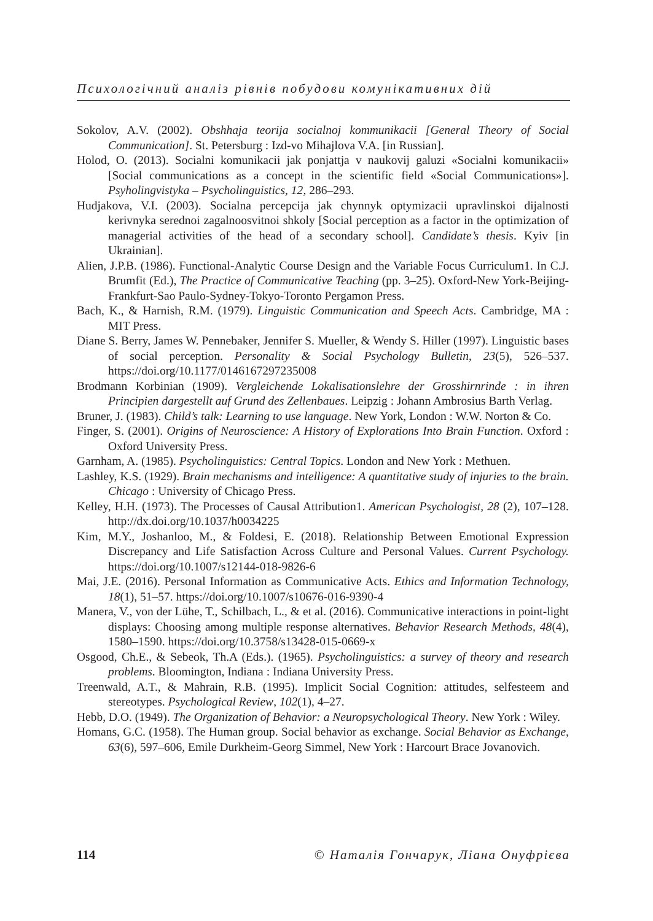Психологічний аналіз рівнів побудови комунікативних дій
Sokolov, A.V. (2002). Obshhaja teorija socialnoj kommunikacii [General Theory of Social Communication]. St. Petersburg : Izd-vo Mihajlova V.A. [in Russian].
Holod, O. (2013). Socialni komunikacii jak ponjattja v naukovij galuzi «Socialni komunikacii» [Social communications as a concept in the scientific field «Social Communications»]. Psyholingvistyka – Psycholinguistics, 12, 286–293.
Hudjakova, V.I. (2003). Socialna percepcija jak chynnyk optymizacii upravlinskoi dijalnosti kerivnyka serednoi zagalnoosvitnoi shkoly [Social perception as a factor in the optimization of managerial activities of the head of a secondary school]. Candidate’s thesis. Kyiv [in Ukrainian].
Alien, J.P.B. (1986). Functional-Analytic Course Design and the Variable Focus Curriculum1. In C.J. Brumfit (Ed.), The Practice of Communicative Teaching (pp. 3–25). Oxford-New York-Beijing-Frankfurt-Sao Paulo-Sydney-Tokyo-Toronto Pergamon Press.
Bach, K., & Harnish, R.M. (1979). Linguistic Communication and Speech Acts. Cambridge, MA : MIT Press.
Diane S. Berry, James W. Pennebaker, Jennifer S. Mueller, & Wendy S. Hiller (1997). Linguistic bases of social perception. Personality & Social Psychology Bulletin, 23(5), 526–537. https://doi.org/10.1177/0146167297235008
Brodmann Korbinian (1909). Vergleichende Lokalisationslehre der Grosshirnrinde : in ihren Principien dargestellt auf Grund des Zellenbaues. Leipzig : Johann Ambrosius Barth Verlag.
Bruner, J. (1983). Child’s talk: Learning to use language. New York, London : W.W. Norton & Co.
Finger, S. (2001). Origins of Neuroscience: A History of Explorations Into Brain Function. Oxford : Oxford University Press.
Garnham, A. (1985). Psycholinguistics: Central Topics. London and New York : Methuen.
Lashley, K.S. (1929). Brain mechanisms and intelligence: A quantitative study of injuries to the brain. Chicago : University of Chicago Press.
Kelley, H.H. (1973). The Processes of Causal Attribution1. American Psychologist, 28 (2), 107–128. http://dx.doi.org/10.1037/h0034225
Kim, M.Y., Joshanloo, M., & Foldesi, E. (2018). Relationship Between Emotional Expression Discrepancy and Life Satisfaction Across Culture and Personal Values. Current Psychology. https://doi.org/10.1007/s12144-018-9826-6
Mai, J.E. (2016). Personal Information as Communicative Acts. Ethics and Information Technology, 18(1), 51–57. https://doi.org/10.1007/s10676-016-9390-4
Manera, V., von der Lühe, T., Schilbach, L., & et al. (2016). Communicative interactions in point-light displays: Choosing among multiple response alternatives. Behavior Research Methods, 48(4), 1580–1590. https://doi.org/10.3758/s13428-015-0669-x
Osgood, Ch.E., & Sebeok, Th.A (Eds.). (1965). Psycholinguistics: a survey of theory and research problems. Bloomington, Indiana : Indiana University Press.
Treenwald, A.T., & Mahrain, R.B. (1995). Implicit Social Cognition: attitudes, selfesteem and stereotypes. Psychological Review, 102(1), 4–27.
Hebb, D.O. (1949). The Organization of Behavior: a Neuropsychological Theory. New York : Wiley.
Homans, G.C. (1958). The Human group. Social behavior as exchange. Social Behavior as Exchange, 63(6), 597–606, Emile Durkheim-Georg Simmel, New York : Harcourt Brace Jovanovich.
114 © Наталія Гончарук, Ліана Онуфрієва